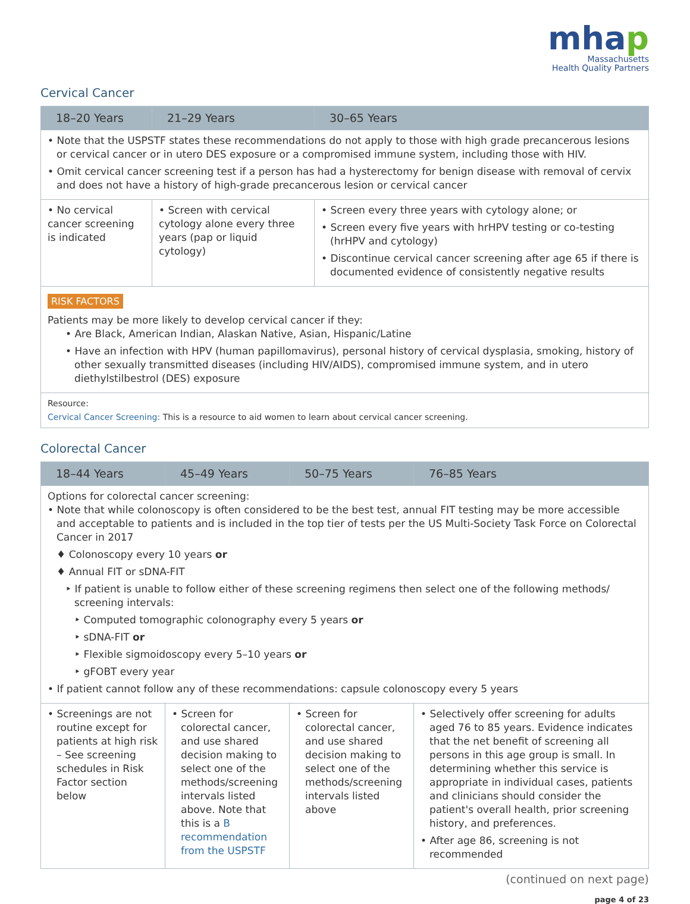mhap
Massachusetts
Health Quality Partners
Cervical Cancer
| 18–20 Years | 21–29 Years | 30–65 Years |
| --- | --- | --- |
| • Note that the USPSTF states these recommendations do not apply to those with high grade precancerous lesions or cervical cancer or in utero DES exposure or a compromised immune system, including those with HIV. • Omit cervical cancer screening test if a person has had a hysterectomy for benign disease with removal of cervix and does not have a history of high-grade precancerous lesion or cervical cancer | | |
| • No cervical cancer screening is indicated | • Screen with cervical cytology alone every three years (pap or liquid cytology) | • Screen every three years with cytology alone; or • Screen every five years with hrHPV testing or co-testing (hrHPV and cytology) • Discontinue cervical cancer screening after age 65 if there is documented evidence of consistently negative results |
| RISK FACTORS Patients may be more likely to develop cervical cancer if they: • Are Black, American Indian, Alaskan Native, Asian, Hispanic/Latine • Have an infection with HPV (human papillomavirus), personal history of cervical dysplasia, smoking, history of other sexually transmitted diseases (including HIV/AIDS), compromised immune system, and in utero diethylstilbestrol (DES) exposure | | |
| Resource: Cervical Cancer Screening: This is a resource to aid women to learn about cervical cancer screening. | | |
Colorectal Cancer
| 18–44 Years | 45–49 Years | 50–75 Years | 76–85 Years |
| --- | --- | --- | --- |
| Options for colorectal cancer screening: • Note that while colonoscopy is often considered to be the best test, annual FIT testing may be more accessible and acceptable to patients and is included in the top tier of tests per the US Multi-Society Task Force on Colorectal Cancer in 2017 ♦ Colonoscopy every 10 years or ♦ Annual FIT or sDNA-FIT ‣ If patient is unable to follow either of these screening regimens then select one of the following methods/ screening intervals: ‣ Computed tomographic colonography every 5 years or ‣ sDNA-FIT or ‣ Flexible sigmoidoscopy every 5–10 years or ‣ gFOBT every year • If patient cannot follow any of these recommendations: capsule colonoscopy every 5 years | | | |
| • Screenings are not routine except for patients at high risk – See screening schedules in Risk Factor section below | • Screen for colorectal cancer, and use shared decision making to select one of the methods/screening intervals listed above. Note that this is a B recommendation from the USPSTF | • Screen for colorectal cancer, and use shared decision making to select one of the methods/screening intervals listed above | • Selectively offer screening for adults aged 76 to 85 years. Evidence indicates that the net benefit of screening all persons in this age group is small. In determining whether this service is appropriate in individual cases, patients and clinicians should consider the patient's overall health, prior screening history, and preferences. • After age 86, screening is not recommended |
(continued on next page)
page 4 of 23